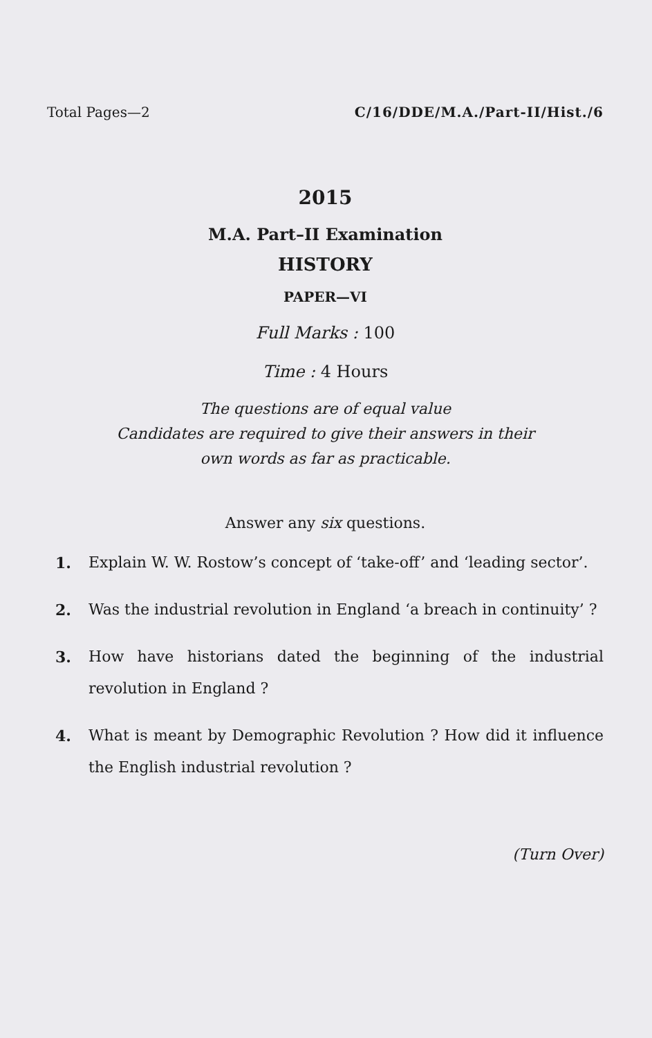Total Pages—2 C/16/DDE/M.A./Part-II/Hist./6
2015
M.A. Part–II Examination
HISTORY
PAPER—VI
Full Marks : 100
Time : 4 Hours
The questions are of equal value
Candidates are required to give their answers in their
own words as far as practicable.
Answer any six questions.
1. Explain W. W. Rostow’s concept of ‘take-off’ and ‘leading sector’.
2. Was the industrial revolution in England ‘a breach in continuity’ ?
3. How have historians dated the beginning of the industrial revolution in England ?
4. What is meant by Demographic Revolution ? How did it influence the English industrial revolution ?
(Turn Over)